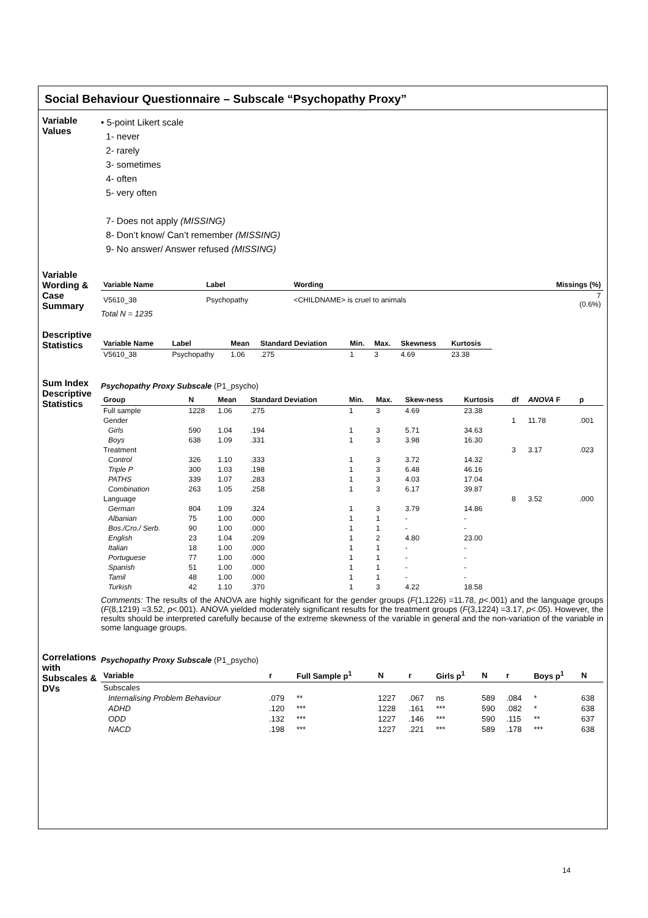Social Behaviour Questionnaire – Subscale “Psychopathy Proxy”
Variable
Values
• 5-point Likert scale
1- never
2- rarely
3- sometimes
4- often
5- very often
7- Does not apply (MISSING)
8- Don’t know/ Can’t remember (MISSING)
9- No answer/ Answer refused (MISSING)
Variable Wording & Case Summary
| Variable Name | Label | Wording | Missings (%) |
| --- | --- | --- | --- |
| V5610_38 | Psychopathy | <CHILDNAME> is cruel to animals | 7 (0.6%) |
Total N = 1235
Descriptive Statistics
| Variable Name | Label | Mean | Standard Deviation | Min. | Max. | Skewness | Kurtosis |
| --- | --- | --- | --- | --- | --- | --- | --- |
| V5610_38 | Psychopathy | 1.06 | .275 | 1 | 3 | 4.69 | 23.38 |
Sum Index Descriptive Statistics
Psychopathy Proxy Subscale (P1_psycho)
| Group | N | Mean | Standard Deviation | Min. | Max. | Skew-ness | Kurtosis | df | ANOVA F | p |
| --- | --- | --- | --- | --- | --- | --- | --- | --- | --- | --- |
| Full sample | 1228 | 1.06 | .275 | 1 | 3 | 4.69 | 23.38 | | | |
| Gender | | | | | | | | 1 | 11.78 | .001 |
| Girls | 590 | 1.04 | .194 | 1 | 3 | 5.71 | 34.63 | | | |
| Boys | 638 | 1.09 | .331 | 1 | 3 | 3.98 | 16.30 | | | |
| Treatment | | | | | | | | 3 | 3.17 | .023 |
| Control | 326 | 1.10 | .333 | 1 | 3 | 3.72 | 14.32 | | | |
| Triple P | 300 | 1.03 | .198 | 1 | 3 | 6.48 | 46.16 | | | |
| PATHS | 339 | 1.07 | .283 | 1 | 3 | 4.03 | 17.04 | | | |
| Combination | 263 | 1.05 | .258 | 1 | 3 | 6.17 | 39.87 | | | |
| Language | | | | | | | | 8 | 3.52 | .000 |
| German | 804 | 1.09 | .324 | 1 | 3 | 3.79 | 14.86 | | | |
| Albanian | 75 | 1.00 | .000 | 1 | 1 | - | - | | | |
| Bos./Cro./ Serb. | 90 | 1.00 | .000 | 1 | 1 | - | - | | | |
| English | 23 | 1.04 | .209 | 1 | 2 | 4.80 | 23.00 | | | |
| Italian | 18 | 1.00 | .000 | 1 | 1 | - | - | | | |
| Portuguese | 77 | 1.00 | .000 | 1 | 1 | - | - | | | |
| Spanish | 51 | 1.00 | .000 | 1 | 1 | - | - | | | |
| Tamil | 48 | 1.00 | .000 | 1 | 1 | - | - | | | |
| Turkish | 42 | 1.10 | .370 | 1 | 3 | 4.22 | 18.58 | | | |
Comments: The results of the ANOVA are highly significant for the gender groups (F(1,1226) =11.78, p<.001) and the language groups (F(8,1219) =3.52, p<.001). ANOVA yielded moderately significant results for the treatment groups (F(3,1224) =3.17, p<.05). However, the results should be interpreted carefully because of the extreme skewness of the variable in general and the non-variation of the variable in some language groups.
Correlations with Subscales & DVs
Psychopathy Proxy Subscale (P1_psycho)
| Variable | r | Full Sample p<sup>1</sup> | N | r | Girls p<sup>1</sup> | N | r | Boys p<sup>1</sup> | N |
| --- | --- | --- | --- | --- | --- | --- | --- | --- | --- |
| Subscales | | | | | | | | | |
| Internalising Problem Behaviour | .079 | ** | 1227 | .067 | ns | 589 | .084 | * | 638 |
| ADHD | .120 | *** | 1228 | .161 | *** | 590 | .082 | * | 638 |
| ODD | .132 | *** | 1227 | .146 | *** | 590 | .115 | ** | 637 |
| NACD | .198 | *** | 1227 | .221 | *** | 589 | .178 | *** | 638 |
14